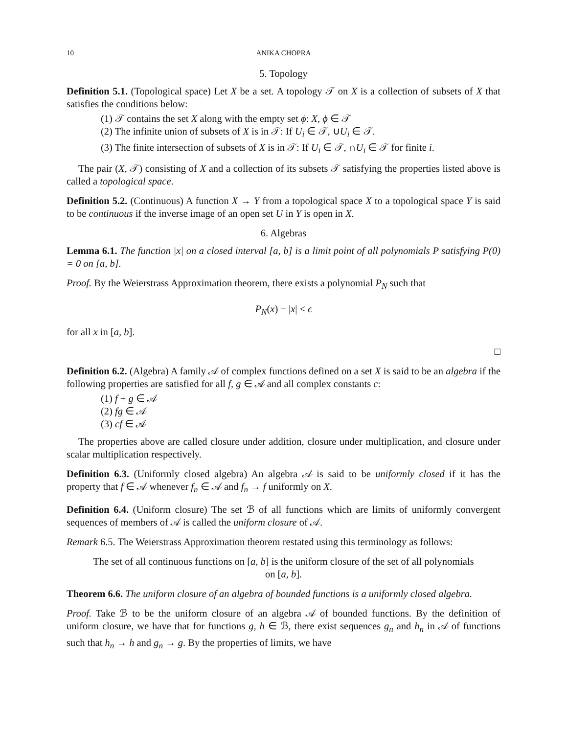10 ANIKA CHOPRA
5. Topology
Definition 5.1. (Topological space) Let X be a set. A topology 𝒯 on X is a collection of subsets of X that satisfies the conditions below:
(1) 𝒯 contains the set X along with the empty set ϕ: X, ϕ ∈ 𝒯
(2) The infinite union of subsets of X is in 𝒯: If U<sub>i</sub> ∈ 𝒯, ∪U<sub>i</sub> ∈ 𝒯.
(3) The finite intersection of subsets of X is in 𝒯: If U<sub>i</sub> ∈ 𝒯, ∩U<sub>i</sub> ∈ 𝒯 for finite i.
The pair (X, 𝒯) consisting of X and a collection of its subsets 𝒯 satisfying the properties listed above is called a topological space.
Definition 5.2. (Continuous) A function X → Y from a topological space X to a topological space Y is said to be continuous if the inverse image of an open set U in Y is open in X.
6. Algebras
Lemma 6.1. The function |x| on a closed interval [a, b] is a limit point of all polynomials P satisfying P(0) = 0 on [a, b].
Proof. By the Weierstrass Approximation theorem, there exists a polynomial P<sub>N</sub> such that
P<sub>N</sub>(x) − |x| < ϵ
for all x in [a, b].
□
Definition 6.2. (Algebra) A family 𝒜 of complex functions defined on a set X is said to be an algebra if the following properties are satisfied for all f, g ∈ 𝒜 and all complex constants c:
(1) f + g ∈ 𝒜
(2) fg ∈ 𝒜
(3) cf ∈ 𝒜
The properties above are called closure under addition, closure under multiplication, and closure under scalar multiplication respectively.
Definition 6.3. (Uniformly closed algebra) An algebra 𝒜 is said to be uniformly closed if it has the property that f ∈ 𝒜 whenever f<sub>n</sub> ∈ 𝒜 and f<sub>n</sub> → f uniformly on X.
Definition 6.4. (Uniform closure) The set ℬ of all functions which are limits of uniformly convergent sequences of members of 𝒜 is called the uniform closure of 𝒜.
Remark 6.5. The Weierstrass Approximation theorem restated using this terminology as follows:
The set of all continuous functions on [a, b] is the uniform closure of the set of all polynomials on [a, b].
Theorem 6.6. The uniform closure of an algebra of bounded functions is a uniformly closed algebra.
Proof. Take ℬ to be the uniform closure of an algebra 𝒜 of bounded functions. By the definition of uniform closure, we have that for functions g, h ∈ ℬ, there exist sequences g<sub>n</sub> and h<sub>n</sub> in 𝒜 of functions such that h<sub>n</sub> → h and g<sub>n</sub> → g. By the properties of limits, we have